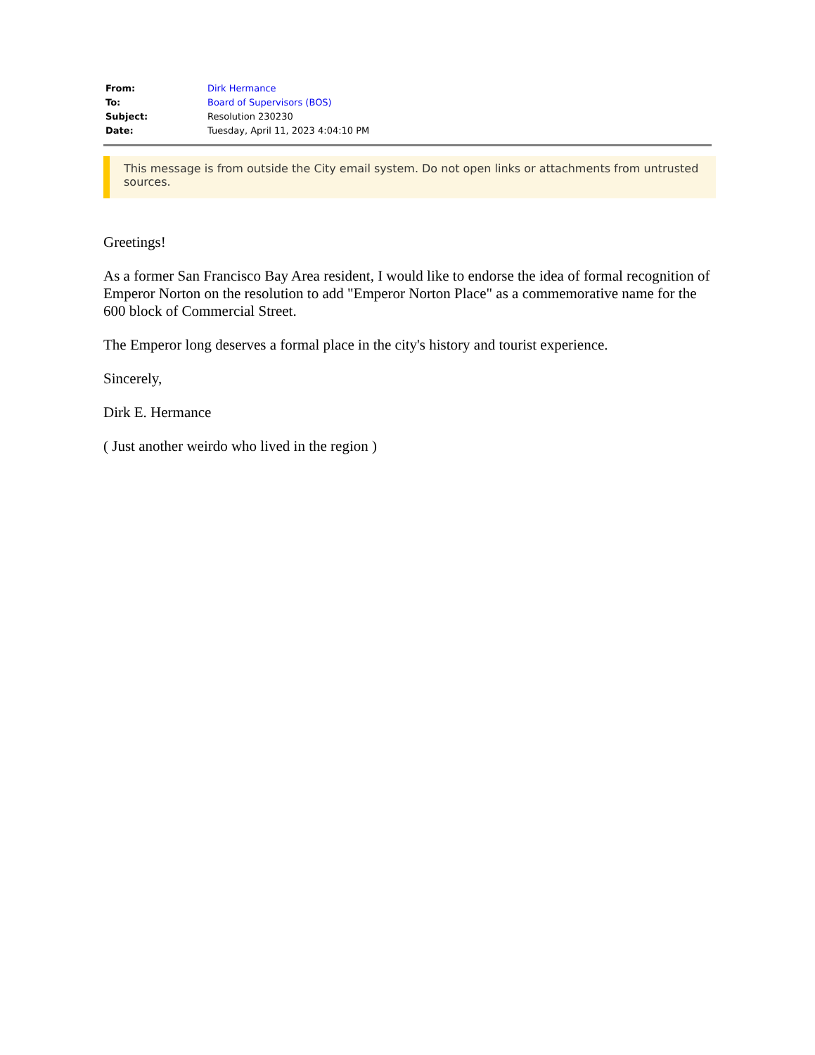| From: | Dirk Hermance |
| To: | Board of Supervisors (BOS) |
| Subject: | Resolution 230230 |
| Date: | Tuesday, April 11, 2023 4:04:10 PM |
This message is from outside the City email system. Do not open links or attachments from untrusted sources.
Greetings!
As a former San Francisco Bay Area resident, I would like to endorse the idea of formal recognition of Emperor Norton on the resolution to add "Emperor Norton Place" as a commemorative name for the 600 block of Commercial Street.
The Emperor long deserves a formal place in the city's history and tourist experience.
Sincerely,
Dirk E. Hermance
( Just another weirdo who lived in the region )